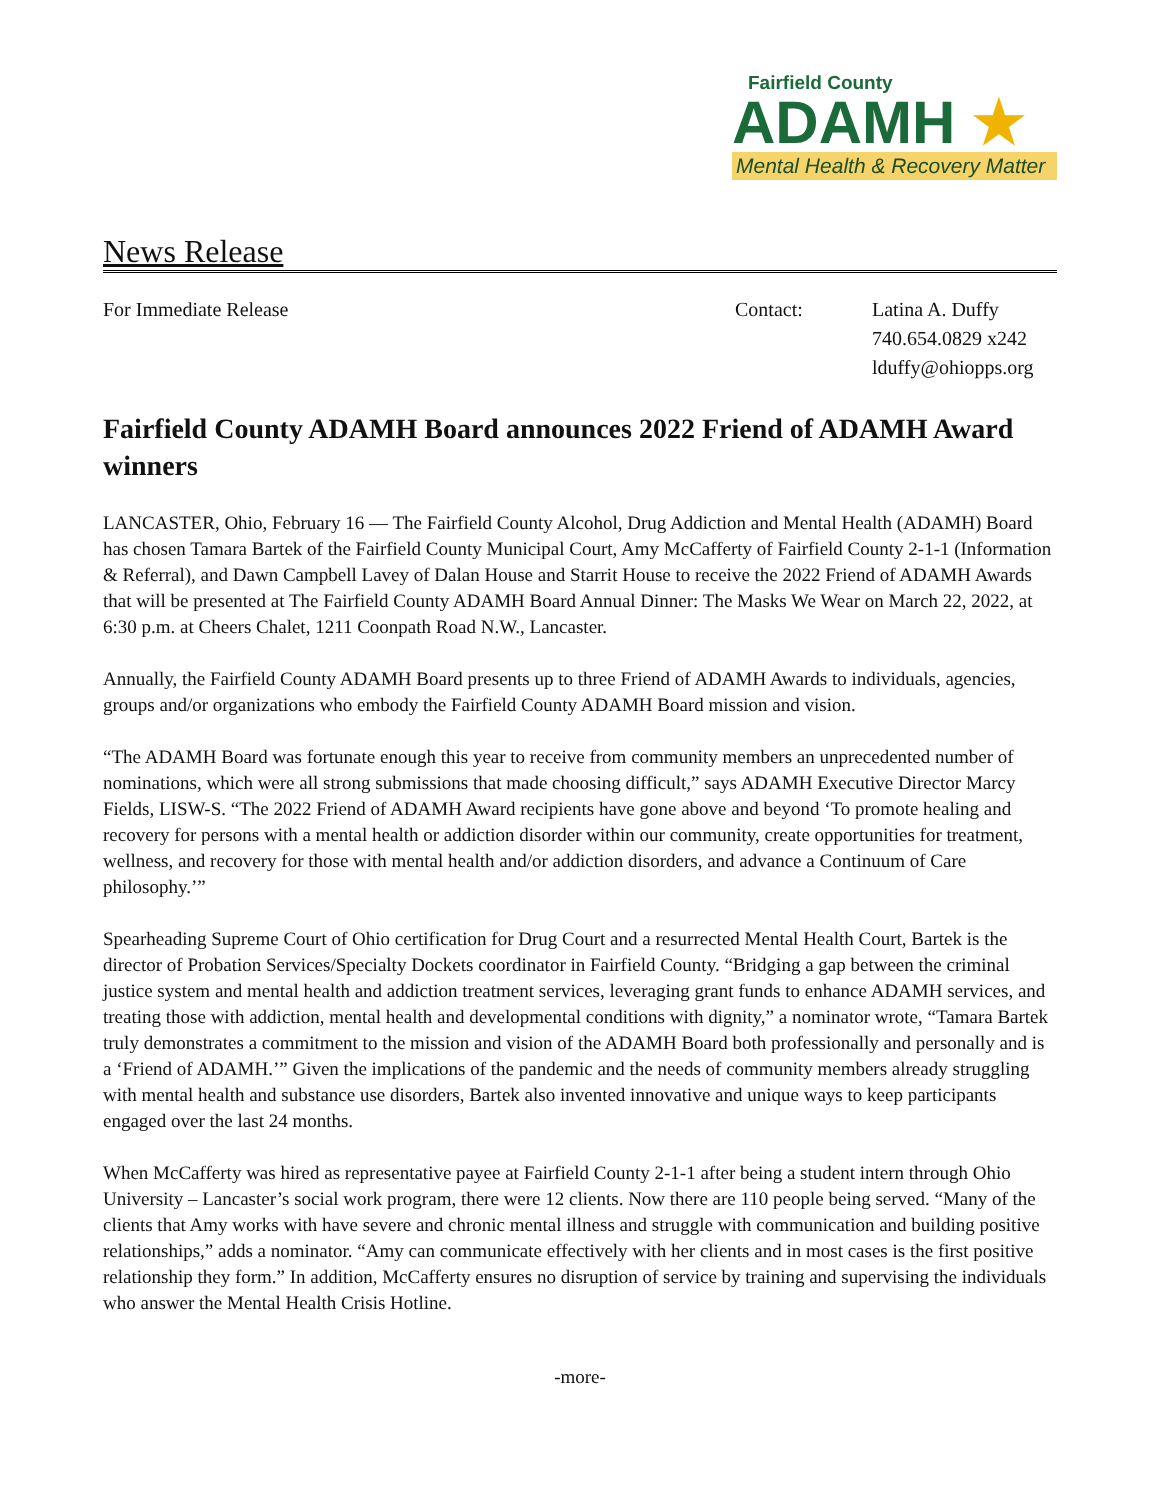Fairfield County
ADAMH ★
Mental Health & Recovery Matter
News Release
For Immediate Release Contact: Latina A. Duffy
740.654.0829 x242
lduffy@ohiopps.org
Fairfield County ADAMH Board announces 2022 Friend of ADAMH Award winners
LANCASTER, Ohio, February 16 — The Fairfield County Alcohol, Drug Addiction and Mental Health (ADAMH) Board has chosen Tamara Bartek of the Fairfield County Municipal Court, Amy McCafferty of Fairfield County 2-1-1 (Information & Referral), and Dawn Campbell Lavey of Dalan House and Starrit House to receive the 2022 Friend of ADAMH Awards that will be presented at The Fairfield County ADAMH Board Annual Dinner: The Masks We Wear on March 22, 2022, at 6:30 p.m. at Cheers Chalet, 1211 Coonpath Road N.W., Lancaster.
Annually, the Fairfield County ADAMH Board presents up to three Friend of ADAMH Awards to individuals, agencies, groups and/or organizations who embody the Fairfield County ADAMH Board mission and vision.
“The ADAMH Board was fortunate enough this year to receive from community members an unprecedented number of nominations, which were all strong submissions that made choosing difficult,” says ADAMH Executive Director Marcy Fields, LISW-S. “The 2022 Friend of ADAMH Award recipients have gone above and beyond ‘To promote healing and recovery for persons with a mental health or addiction disorder within our community, create opportunities for treatment, wellness, and recovery for those with mental health and/or addiction disorders, and advance a Continuum of Care philosophy.’”
Spearheading Supreme Court of Ohio certification for Drug Court and a resurrected Mental Health Court, Bartek is the director of Probation Services/Specialty Dockets coordinator in Fairfield County. “Bridging a gap between the criminal justice system and mental health and addiction treatment services, leveraging grant funds to enhance ADAMH services, and treating those with addiction, mental health and developmental conditions with dignity,” a nominator wrote, “Tamara Bartek truly demonstrates a commitment to the mission and vision of the ADAMH Board both professionally and personally and is a ‘Friend of ADAMH.’” Given the implications of the pandemic and the needs of community members already struggling with mental health and substance use disorders, Bartek also invented innovative and unique ways to keep participants engaged over the last 24 months.
When McCafferty was hired as representative payee at Fairfield County 2-1-1 after being a student intern through Ohio University – Lancaster’s social work program, there were 12 clients. Now there are 110 people being served. “Many of the clients that Amy works with have severe and chronic mental illness and struggle with communication and building positive relationships,” adds a nominator. “Amy can communicate effectively with her clients and in most cases is the first positive relationship they form.” In addition, McCafferty ensures no disruption of service by training and supervising the individuals who answer the Mental Health Crisis Hotline.
-more-